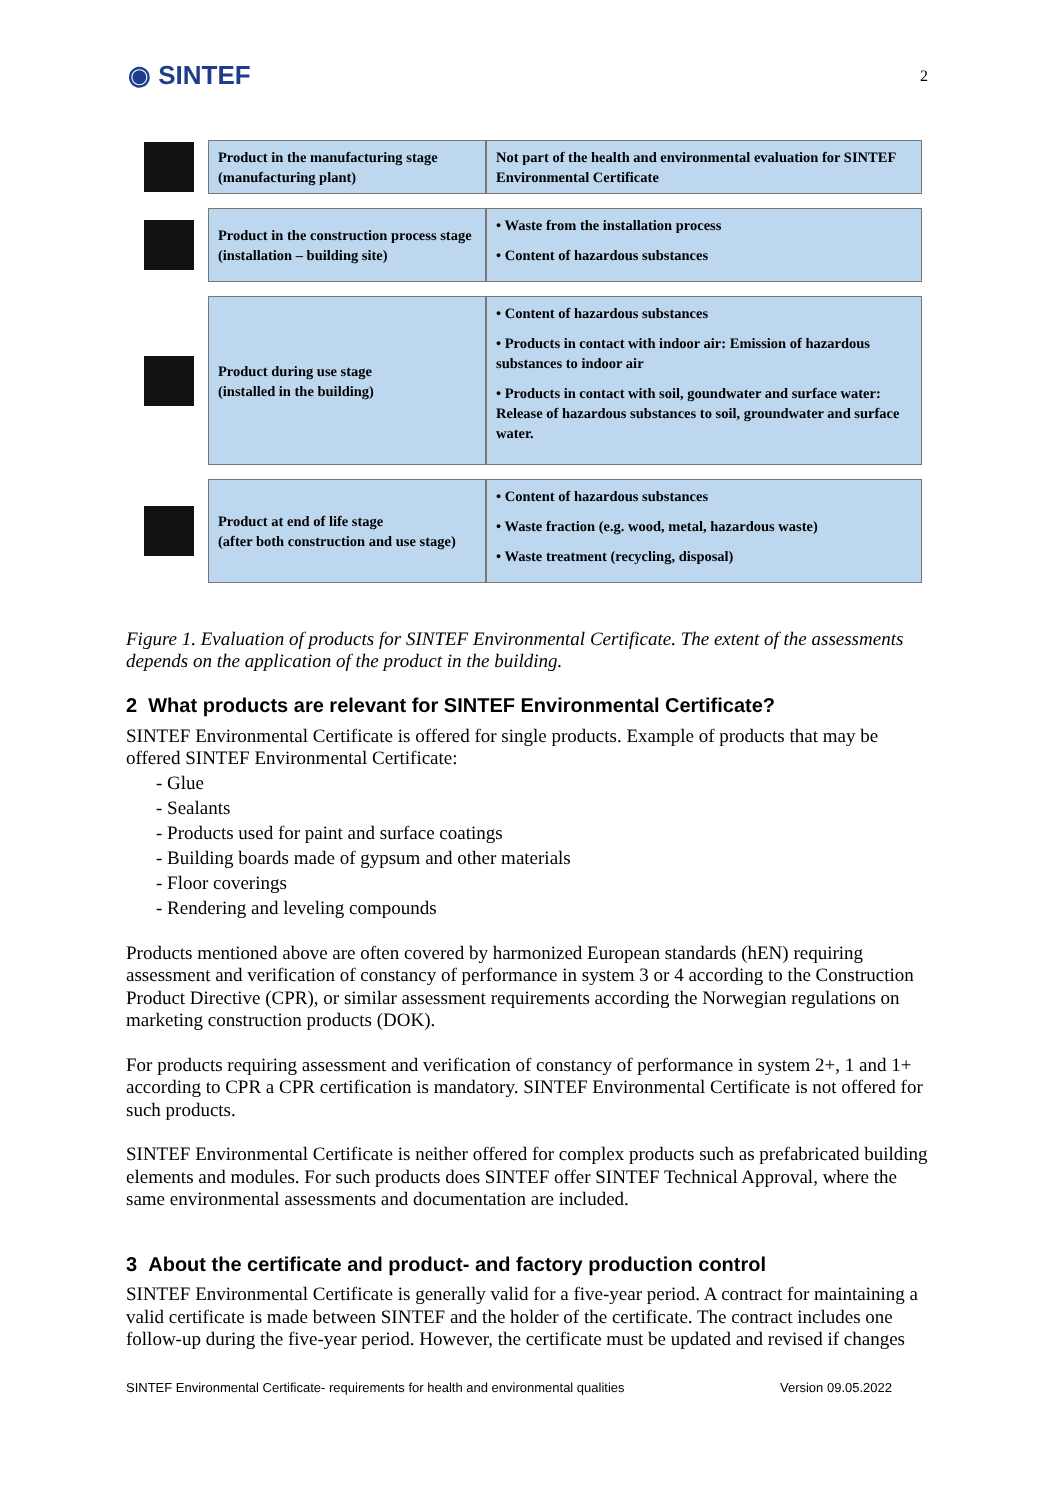◉ SINTEF 2
Product in the manufacturing stage (manufacturing plant)
Not part of the health and environmental evaluation for SINTEF Environmental Certificate
Product in the construction process stage
(installation – building site)
• Waste from the installation process
• Content of hazardous substances
Product during use stage
(installed in the building)
• Content of hazardous substances
• Products in contact with indoor air: Emission of hazardous substances to indoor air
• Products in contact with soil, goundwater and surface water: Release of hazardous substances to soil, groundwater and surface water.
Product at end of life stage
(after both construction and use stage)
• Content of hazardous substances
• Waste fraction (e.g. wood, metal, hazardous waste)
• Waste treatment (recycling, disposal)
Figure 1. Evaluation of products for SINTEF Environmental Certificate. The extent of the assessments depends on the application of the product in the building.
2 What products are relevant for SINTEF Environmental Certificate?
SINTEF Environmental Certificate is offered for single products. Example of products that may be offered SINTEF Environmental Certificate:
- Glue
- Sealants
- Products used for paint and surface coatings
- Building boards made of gypsum and other materials
- Floor coverings
- Rendering and leveling compounds
Products mentioned above are often covered by harmonized European standards (hEN) requiring assessment and verification of constancy of performance in system 3 or 4 according to the Construction Product Directive (CPR), or similar assessment requirements according the Norwegian regulations on marketing construction products (DOK).
For products requiring assessment and verification of constancy of performance in system 2+, 1 and 1+ according to CPR a CPR certification is mandatory. SINTEF Environmental Certificate is not offered for such products.
SINTEF Environmental Certificate is neither offered for complex products such as prefabricated building elements and modules. For such products does SINTEF offer SINTEF Technical Approval, where the same environmental assessments and documentation are included.
3 About the certificate and product- and factory production control
SINTEF Environmental Certificate is generally valid for a five-year period. A contract for maintaining a valid certificate is made between SINTEF and the holder of the certificate. The contract includes one follow-up during the five-year period. However, the certificate must be updated and revised if changes
SINTEF Environmental Certificate- requirements for health and environmental qualities Version 09.05.2022